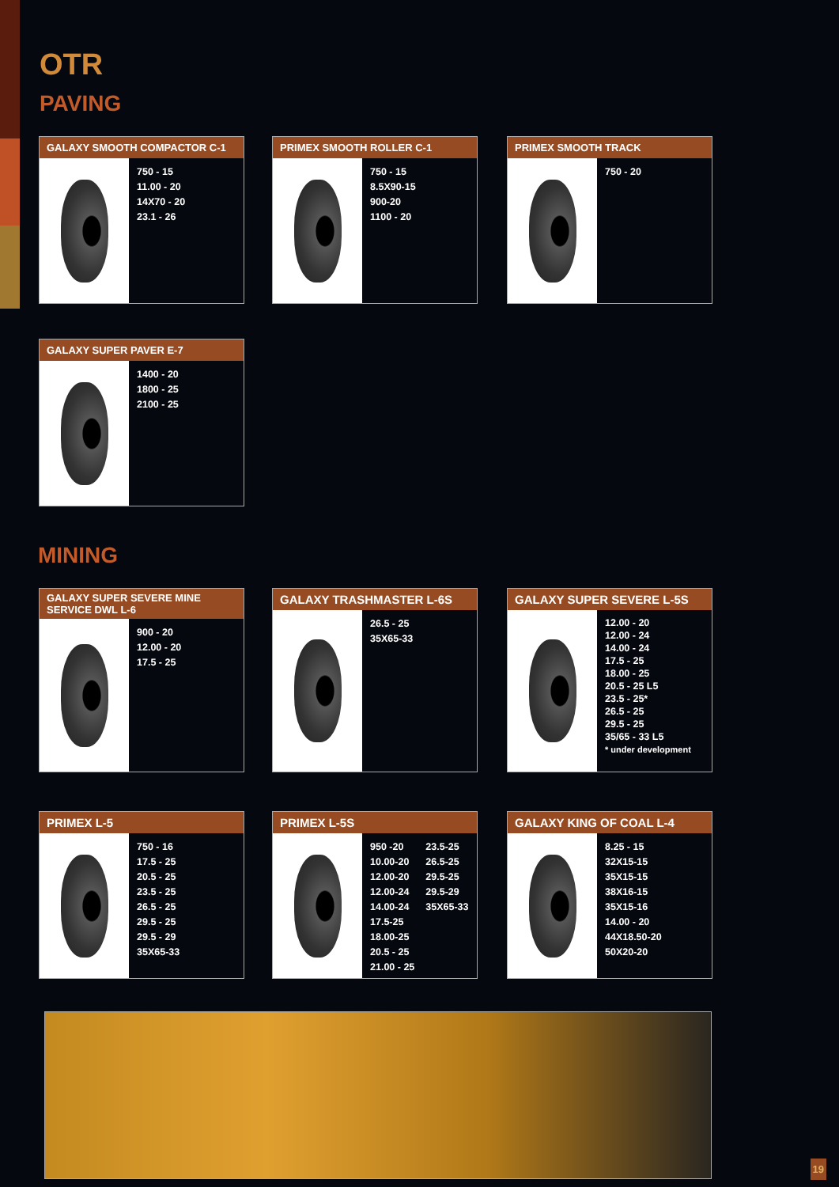OTR
PAVING
GALAXY SMOOTH COMPACTOR C-1
750 - 15
11.00 - 20
14X70 - 20
23.1 - 26
PRIMEX SMOOTH ROLLER C-1
750 - 15
8.5X90-15
900-20
1100 - 20
PRIMEX SMOOTH TRACK
750 - 20
GALAXY SUPER PAVER E-7
1400 - 20
1800 - 25
2100 - 25
MINING
GALAXY SUPER SEVERE MINE SERVICE DWL L-6
900 - 20
12.00 - 20
17.5 - 25
GALAXY TRASHMASTER L-6S
26.5 - 25
35X65-33
GALAXY SUPER SEVERE L-5S
12.00 - 20
12.00 - 24
14.00 - 24
17.5 - 25
18.00 - 25
20.5 - 25 L5
23.5 - 25*
26.5 - 25
29.5 - 25
35/65 - 33 L5
* under development
PRIMEX L-5
750 - 16
17.5 - 25
20.5 - 25
23.5 - 25
26.5 - 25
29.5 - 25
29.5 - 29
35X65-33
PRIMEX L-5S
950 -20
10.00-20
12.00-20
12.00-24
14.00-24
17.5-25
18.00-25
20.5 - 25
21.00 - 25
23.5-25
26.5-25
29.5-25
29.5-29
35X65-33
GALAXY KING OF COAL L-4
8.25 - 15
32X15-15
35X15-15
38X16-15
35X15-16
14.00 - 20
44X18.50-20
50X20-20
19